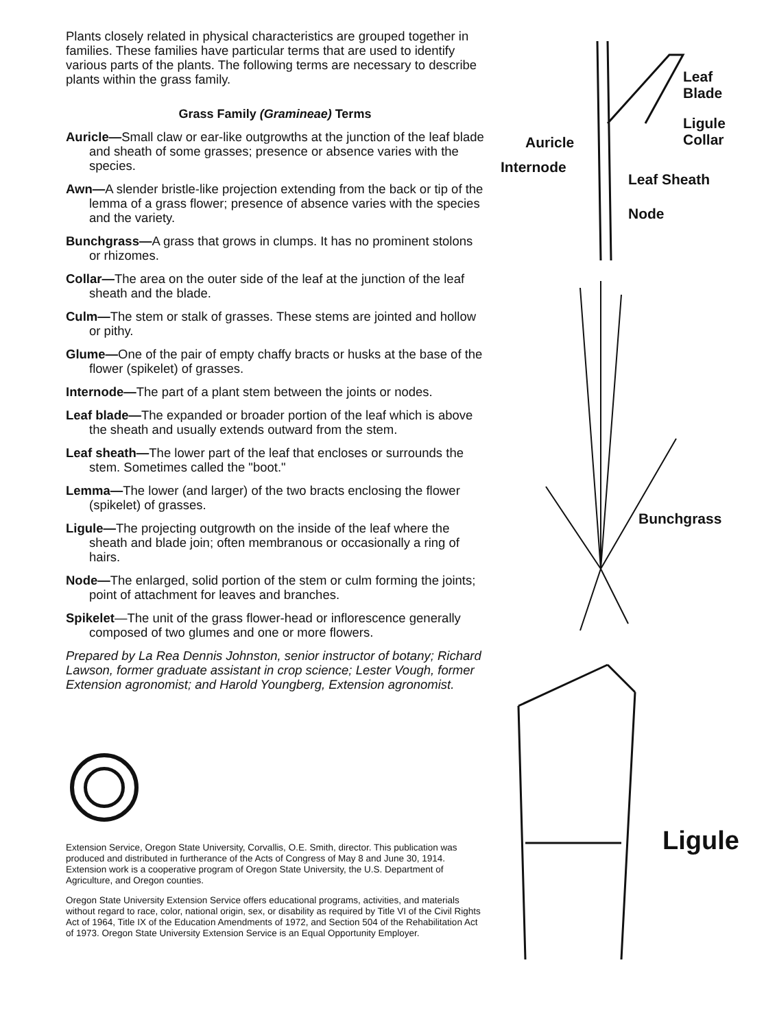Plants closely related in physical characteristics are grouped together in families. These families have particular terms that are used to identify various parts of the plants. The following terms are necessary to describe plants within the grass family.
Grass Family (Gramineae) Terms
Auricle—Small claw or ear-like outgrowths at the junction of the leaf blade and sheath of some grasses; presence or absence varies with the species.
Awn—A slender bristle-like projection extending from the back or tip of the lemma of a grass flower; presence of absence varies with the species and the variety.
Bunchgrass—A grass that grows in clumps. It has no prominent stolons or rhizomes.
Collar—The area on the outer side of the leaf at the junction of the leaf sheath and the blade.
Culm—The stem or stalk of grasses. These stems are jointed and hollow or pithy.
Glume—One of the pair of empty chaffy bracts or husks at the base of the flower (spikelet) of grasses.
Internode—The part of a plant stem between the joints or nodes.
Leaf blade—The expanded or broader portion of the leaf which is above the sheath and usually extends outward from the stem.
Leaf sheath—The lower part of the leaf that encloses or surrounds the stem. Sometimes called the "boot."
Lemma—The lower (and larger) of the two bracts enclosing the flower (spikelet) of grasses.
Ligule—The projecting outgrowth on the inside of the leaf where the sheath and blade join; often membranous or occasionally a ring of hairs.
Node—The enlarged, solid portion of the stem or culm forming the joints; point of attachment for leaves and branches.
Spikelet—The unit of the grass flower-head or inflorescence generally composed of two glumes and one or more flowers.
Prepared by La Rea Dennis Johnston, senior instructor of botany; Richard Lawson, former graduate assistant in crop science; Lester Vough, former Extension agronomist; and Harold Youngberg, Extension agronomist.
Extension Service, Oregon State University, Corvallis, O.E. Smith, director. This publication was produced and distributed in furtherance of the Acts of Congress of May 8 and June 30, 1914. Extension work is a cooperative program of Oregon State University, the U.S. Department of Agriculture, and Oregon counties.
Oregon State University Extension Service offers educational programs, activities, and materials without regard to race, color, national origin, sex, or disability as required by Title VI of the Civil Rights Act of 1964, Title IX of the Education Amendments of 1972, and Section 504 of the Rehabilitation Act of 1973. Oregon State University Extension Service is an Equal Opportunity Employer.
Leaf
Blade
Ligule
Collar
Auricle
Internode
Leaf Sheath
Node
Bunchgrass
Ligule